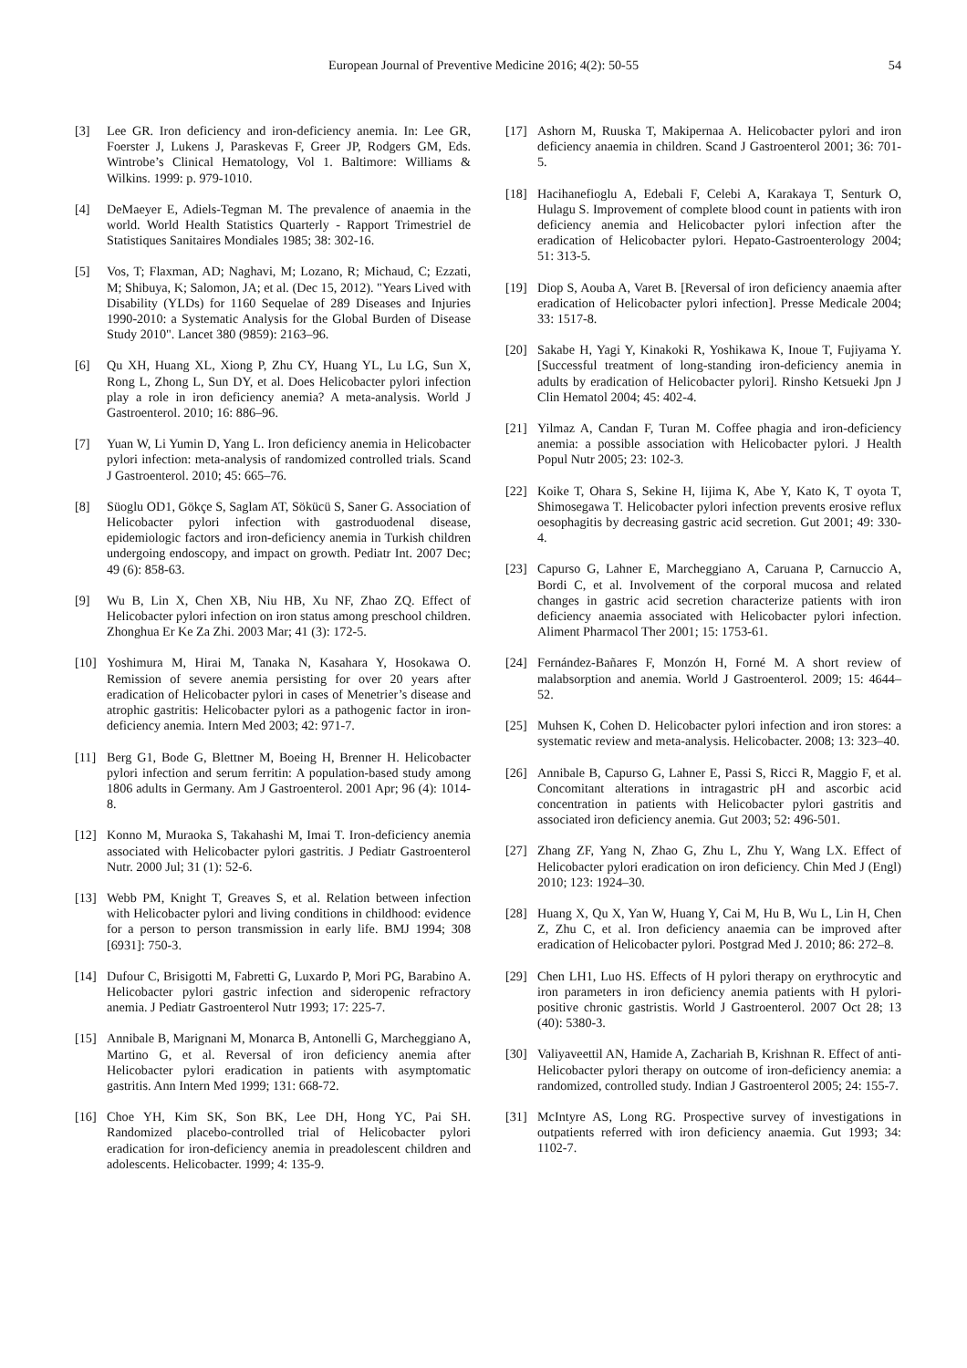European Journal of Preventive Medicine 2016; 4(2): 50-55 54
[3] Lee GR. Iron deficiency and iron-deficiency anemia. In: Lee GR, Foerster J, Lukens J, Paraskevas F, Greer JP, Rodgers GM, Eds. Wintrobe’s Clinical Hematology, Vol 1. Baltimore: Williams & Wilkins. 1999: p. 979-1010.
[4] DeMaeyer E, Adiels-Tegman M. The prevalence of anaemia in the world. World Health Statistics Quarterly - Rapport Trimestriel de Statistiques Sanitaires Mondiales 1985; 38: 302-16.
[5] Vos, T; Flaxman, AD; Naghavi, M; Lozano, R; Michaud, C; Ezzati, M; Shibuya, K; Salomon, JA; et al. (Dec 15, 2012). "Years Lived with Disability (YLDs) for 1160 Sequelae of 289 Diseases and Injuries 1990-2010: a Systematic Analysis for the Global Burden of Disease Study 2010". Lancet 380 (9859): 2163–96.
[6] Qu XH, Huang XL, Xiong P, Zhu CY, Huang YL, Lu LG, Sun X, Rong L, Zhong L, Sun DY, et al. Does Helicobacter pylori infection play a role in iron deficiency anemia? A meta-analysis. World J Gastroenterol. 2010; 16: 886–96.
[7] Yuan W, Li Yumin D, Yang L. Iron deficiency anemia in Helicobacter pylori infection: meta-analysis of randomized controlled trials. Scand J Gastroenterol. 2010; 45: 665–76.
[8] Süoglu OD1, Gökçe S, Saglam AT, Sökücü S, Saner G. Association of Helicobacter pylori infection with gastroduodenal disease, epidemiologic factors and iron-deficiency anemia in Turkish children undergoing endoscopy, and impact on growth. Pediatr Int. 2007 Dec; 49 (6): 858-63.
[9] Wu B, Lin X, Chen XB, Niu HB, Xu NF, Zhao ZQ. Effect of Helicobacter pylori infection on iron status among preschool children. Zhonghua Er Ke Za Zhi. 2003 Mar; 41 (3): 172-5.
[10] Yoshimura M, Hirai M, Tanaka N, Kasahara Y, Hosokawa O. Remission of severe anemia persisting for over 20 years after eradication of Helicobacter pylori in cases of Menetrier’s disease and atrophic gastritis: Helicobacter pylori as a pathogenic factor in iron-deficiency anemia. Intern Med 2003; 42: 971-7.
[11] Berg G1, Bode G, Blettner M, Boeing H, Brenner H. Helicobacter pylori infection and serum ferritin: A population-based study among 1806 adults in Germany. Am J Gastroenterol. 2001 Apr; 96 (4): 1014-8.
[12] Konno M, Muraoka S, Takahashi M, Imai T. Iron-deficiency anemia associated with Helicobacter pylori gastritis. J Pediatr Gastroenterol Nutr. 2000 Jul; 31 (1): 52-6.
[13] Webb PM, Knight T, Greaves S, et al. Relation between infection with Helicobacter pylori and living conditions in childhood: evidence for a person to person transmission in early life. BMJ 1994; 308 [6931]: 750-3.
[14] Dufour C, Brisigotti M, Fabretti G, Luxardo P, Mori PG, Barabino A. Helicobacter pylori gastric infection and sideropenic refractory anemia. J Pediatr Gastroenterol Nutr 1993; 17: 225-7.
[15] Annibale B, Marignani M, Monarca B, Antonelli G, Marcheggiano A, Martino G, et al. Reversal of iron deficiency anemia after Helicobacter pylori eradication in patients with asymptomatic gastritis. Ann Intern Med 1999; 131: 668-72.
[16] Choe YH, Kim SK, Son BK, Lee DH, Hong YC, Pai SH. Randomized placebo-controlled trial of Helicobacter pylori eradication for iron-deficiency anemia in preadolescent children and adolescents. Helicobacter. 1999; 4: 135-9.
[17] Ashorn M, Ruuska T, Makipernaa A. Helicobacter pylori and iron deficiency anaemia in children. Scand J Gastroenterol 2001; 36: 701-5.
[18] Hacihanefioglu A, Edebali F, Celebi A, Karakaya T, Senturk O, Hulagu S. Improvement of complete blood count in patients with iron deficiency anemia and Helicobacter pylori infection after the eradication of Helicobacter pylori. Hepato-Gastroenterology 2004; 51: 313-5.
[19] Diop S, Aouba A, Varet B. [Reversal of iron deficiency anaemia after eradication of Helicobacter pylori infection]. Presse Medicale 2004; 33: 1517-8.
[20] Sakabe H, Yagi Y, Kinakoki R, Yoshikawa K, Inoue T, Fujiyama Y. [Successful treatment of long-standing iron-deficiency anemia in adults by eradication of Helicobacter pylori]. Rinsho Ketsueki Jpn J Clin Hematol 2004; 45: 402-4.
[21] Yilmaz A, Candan F, Turan M. Coffee phagia and iron-deficiency anemia: a possible association with Helicobacter pylori. J Health Popul Nutr 2005; 23: 102-3.
[22] Koike T, Ohara S, Sekine H, Iijima K, Abe Y, Kato K, T oyota T, Shimosegawa T. Helicobacter pylori infection prevents erosive reflux oesophagitis by decreasing gastric acid secretion. Gut 2001; 49: 330-4.
[23] Capurso G, Lahner E, Marcheggiano A, Caruana P, Carnuccio A, Bordi C, et al. Involvement of the corporal mucosa and related changes in gastric acid secretion characterize patients with iron deficiency anaemia associated with Helicobacter pylori infection. Aliment Pharmacol Ther 2001; 15: 1753-61.
[24] Fernández-Bañares F, Monzón H, Forné M. A short review of malabsorption and anemia. World J Gastroenterol. 2009; 15: 4644–52.
[25] Muhsen K, Cohen D. Helicobacter pylori infection and iron stores: a systematic review and meta-analysis. Helicobacter. 2008; 13: 323–40.
[26] Annibale B, Capurso G, Lahner E, Passi S, Ricci R, Maggio F, et al. Concomitant alterations in intragastric pH and ascorbic acid concentration in patients with Helicobacter pylori gastritis and associated iron deficiency anemia. Gut 2003; 52: 496-501.
[27] Zhang ZF, Yang N, Zhao G, Zhu L, Zhu Y, Wang LX. Effect of Helicobacter pylori eradication on iron deficiency. Chin Med J (Engl) 2010; 123: 1924–30.
[28] Huang X, Qu X, Yan W, Huang Y, Cai M, Hu B, Wu L, Lin H, Chen Z, Zhu C, et al. Iron deficiency anaemia can be improved after eradication of Helicobacter pylori. Postgrad Med J. 2010; 86: 272–8.
[29] Chen LH1, Luo HS. Effects of H pylori therapy on erythrocytic and iron parameters in iron deficiency anemia patients with H pylori-positive chronic gastristis. World J Gastroenterol. 2007 Oct 28; 13 (40): 5380-3.
[30] Valiyaveettil AN, Hamide A, Zachariah B, Krishnan R. Effect of anti-Helicobacter pylori therapy on outcome of iron-deficiency anemia: a randomized, controlled study. Indian J Gastroenterol 2005; 24: 155-7.
[31] McIntyre AS, Long RG. Prospective survey of investigations in outpatients referred with iron deficiency anaemia. Gut 1993; 34: 1102-7.